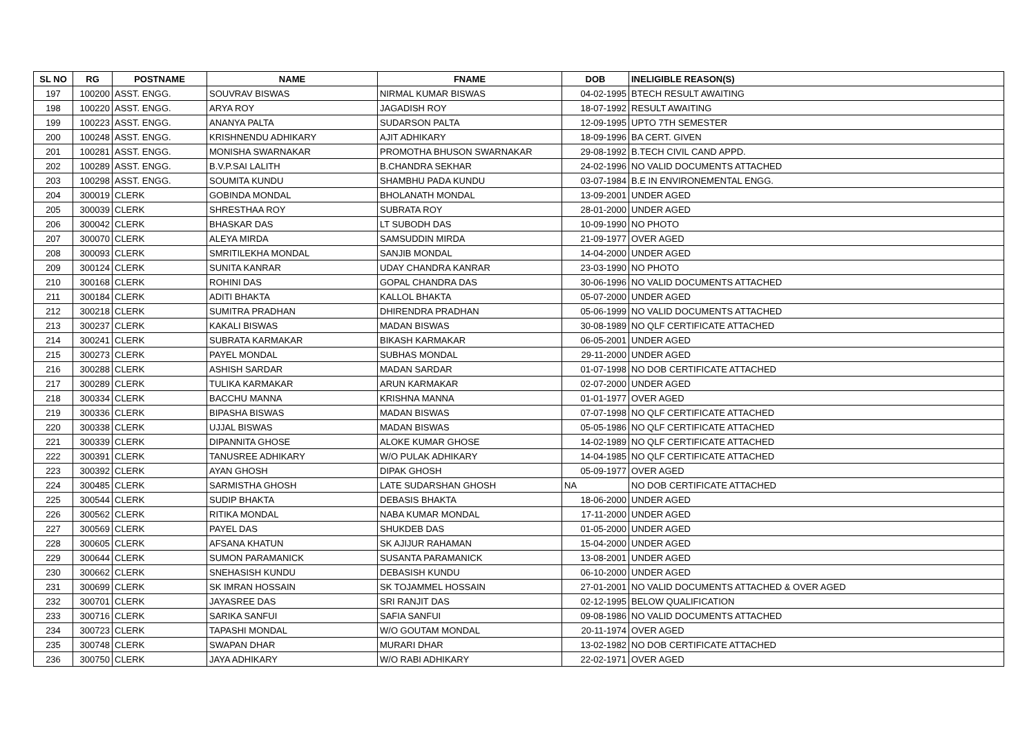| SL NO | RG | POSTNAME | NAME | FNAME | DOB | INELIGIBLE REASON(S) |
| --- | --- | --- | --- | --- | --- | --- |
| 197 | 100200 | ASST. ENGG. | SOUVRAV BISWAS | NIRMAL KUMAR BISWAS | 04-02-1995 | BTECH RESULT AWAITING |
| 198 | 100220 | ASST. ENGG. | ARYA ROY | JAGADISH ROY | 18-07-1992 | RESULT AWAITING |
| 199 | 100223 | ASST. ENGG. | ANANYA PALTA | SUDARSON PALTA | 12-09-1995 | UPTO 7TH SEMESTER |
| 200 | 100248 | ASST. ENGG. | KRISHNENDU ADHIKARY | AJIT ADHIKARY | 18-09-1996 | BA CERT. GIVEN |
| 201 | 100281 | ASST. ENGG. | MONISHA SWARNAKAR | PROMOTHA BHUSON SWARNAKAR | 29-08-1992 | B.TECH CIVIL CAND APPD. |
| 202 | 100289 | ASST. ENGG. | B.V.P.SAI LALITH | B.CHANDRA SEKHAR | 24-02-1996 | NO VALID DOCUMENTS ATTACHED |
| 203 | 100298 | ASST. ENGG. | SOUMITA KUNDU | SHAMBHU PADA KUNDU | 03-07-1984 | B.E IN ENVIRONEMENTAL ENGG. |
| 204 | 300019 | CLERK | GOBINDA MONDAL | BHOLANATH MONDAL | 13-09-2001 | UNDER AGED |
| 205 | 300039 | CLERK | SHRESTHAA ROY | SUBRATA ROY | 28-01-2000 | UNDER AGED |
| 206 | 300042 | CLERK | BHASKAR DAS | LT SUBODH DAS | 10-09-1990 | NO PHOTO |
| 207 | 300070 | CLERK | ALEYA MIRDA | SAMSUDDIN MIRDA | 21-09-1977 | OVER AGED |
| 208 | 300093 | CLERK | SMRITILEKHA MONDAL | SANJIB MONDAL | 14-04-2000 | UNDER AGED |
| 209 | 300124 | CLERK | SUNITA KANRAR | UDAY CHANDRA KANRAR | 23-03-1990 | NO PHOTO |
| 210 | 300168 | CLERK | ROHINI DAS | GOPAL CHANDRA DAS | 30-06-1996 | NO VALID DOCUMENTS ATTACHED |
| 211 | 300184 | CLERK | ADITI BHAKTA | KALLOL BHAKTA | 05-07-2000 | UNDER AGED |
| 212 | 300218 | CLERK | SUMITRA PRADHAN | DHIRENDRA PRADHAN | 05-06-1999 | NO VALID DOCUMENTS ATTACHED |
| 213 | 300237 | CLERK | KAKALI BISWAS | MADAN BISWAS | 30-08-1989 | NO QLF CERTIFICATE ATTACHED |
| 214 | 300241 | CLERK | SUBRATA KARMAKAR | BIKASH KARMAKAR | 06-05-2001 | UNDER AGED |
| 215 | 300273 | CLERK | PAYEL MONDAL | SUBHAS MONDAL | 29-11-2000 | UNDER AGED |
| 216 | 300288 | CLERK | ASHISH SARDAR | MADAN SARDAR | 01-07-1998 | NO DOB CERTIFICATE ATTACHED |
| 217 | 300289 | CLERK | TULIKA KARMAKAR | ARUN KARMAKAR | 02-07-2000 | UNDER AGED |
| 218 | 300334 | CLERK | BACCHU MANNA | KRISHNA MANNA | 01-01-1977 | OVER AGED |
| 219 | 300336 | CLERK | BIPASHA BISWAS | MADAN BISWAS | 07-07-1998 | NO QLF CERTIFICATE ATTACHED |
| 220 | 300338 | CLERK | UJJAL BISWAS | MADAN BISWAS | 05-05-1986 | NO QLF CERTIFICATE ATTACHED |
| 221 | 300339 | CLERK | DIPANNITA GHOSE | ALOKE KUMAR GHOSE | 14-02-1989 | NO QLF CERTIFICATE ATTACHED |
| 222 | 300391 | CLERK | TANUSREE ADHIKARY | W/O PULAK ADHIKARY | 14-04-1985 | NO QLF CERTIFICATE ATTACHED |
| 223 | 300392 | CLERK | AYAN GHOSH | DIPAK GHOSH | 05-09-1977 | OVER AGED |
| 224 | 300485 | CLERK | SARMISTHA GHOSH | LATE SUDARSHAN GHOSH | NA | NO DOB CERTIFICATE ATTACHED |
| 225 | 300544 | CLERK | SUDIP BHAKTA | DEBASIS BHAKTA | 18-06-2000 | UNDER AGED |
| 226 | 300562 | CLERK | RITIKA MONDAL | NABA KUMAR MONDAL | 17-11-2000 | UNDER AGED |
| 227 | 300569 | CLERK | PAYEL DAS | SHUKDEB DAS | 01-05-2000 | UNDER AGED |
| 228 | 300605 | CLERK | AFSANA KHATUN | SK AJIJUR RAHAMAN | 15-04-2000 | UNDER AGED |
| 229 | 300644 | CLERK | SUMON PARAMANICK | SUSANTA PARAMANICK | 13-08-2001 | UNDER AGED |
| 230 | 300662 | CLERK | SNEHASISH KUNDU | DEBASISH KUNDU | 06-10-2000 | UNDER AGED |
| 231 | 300699 | CLERK | SK IMRAN HOSSAIN | SK TOJAMMEL HOSSAIN | 27-01-2001 | NO VALID DOCUMENTS ATTACHED & OVER AGED |
| 232 | 300701 | CLERK | JAYASREE DAS | SRI RANJIT DAS | 02-12-1995 | BELOW QUALIFICATION |
| 233 | 300716 | CLERK | SARIKA SANFUI | SAFIA SANFUI | 09-08-1986 | NO VALID DOCUMENTS ATTACHED |
| 234 | 300723 | CLERK | TAPASHI MONDAL | W/O GOUTAM MONDAL | 20-11-1974 | OVER AGED |
| 235 | 300748 | CLERK | SWAPAN DHAR | MURARI DHAR | 13-02-1982 | NO DOB CERTIFICATE ATTACHED |
| 236 | 300750 | CLERK | JAYA ADHIKARY | W/O RABI ADHIKARY | 22-02-1971 | OVER AGED |